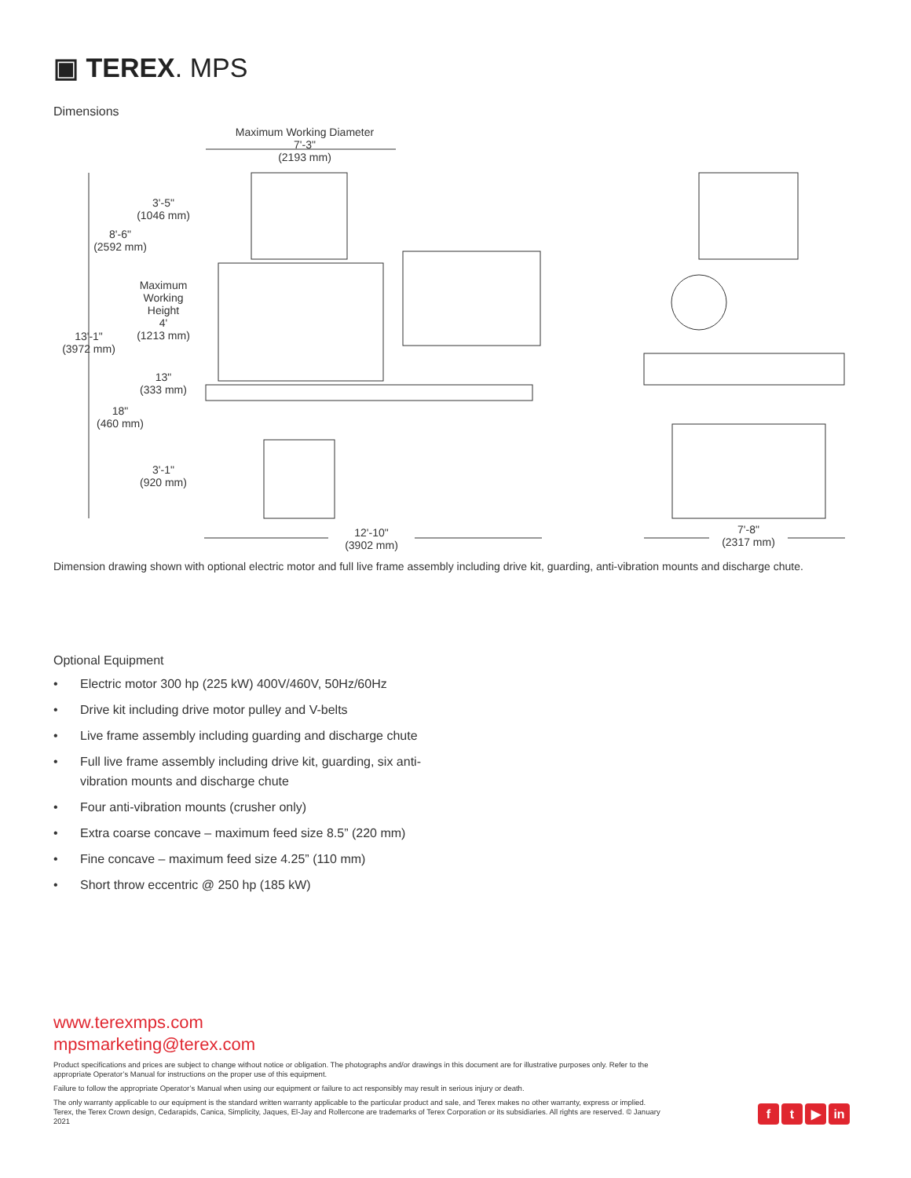▣ TEREX. MPS
Dimensions
Maximum Working Diameter
7'-3"
(2193 mm)
3'-5"
(1046 mm)
8'-6"
(2592 mm)
Maximum
Working
Height
4'
(1213 mm)
13'-1"
(3972 mm)
13"
(333 mm)
18"
(460 mm)
3'-1"
(920 mm)
12'-10"
(3902 mm)
7'-8"
(2317 mm)
Dimension drawing shown with optional electric motor and full live frame assembly including drive kit, guarding, anti-vibration mounts and discharge chute.
Optional Equipment
• Electric motor 300 hp (225 kW) 400V/460V, 50Hz/60Hz
• Drive kit including drive motor pulley and V-belts
• Live frame assembly including guarding and discharge chute
• Full live frame assembly including drive kit, guarding, six anti-vibration mounts and discharge chute
• Four anti-vibration mounts (crusher only)
• Extra coarse concave – maximum feed size 8.5” (220 mm)
• Fine concave – maximum feed size 4.25” (110 mm)
• Short throw eccentric @ 250 hp (185 kW)
www.terexmps.com
mpsmarketing@terex.com
Product specifications and prices are subject to change without notice or obligation. The photographs and/or drawings in this document are for illustrative purposes only. Refer to the appropriate Operator’s Manual for instructions on the proper use of this equipment.
Failure to follow the appropriate Operator’s Manual when using our equipment or failure to act responsibly may result in serious injury or death.
The only warranty applicable to our equipment is the standard written warranty applicable to the particular product and sale, and Terex makes no other warranty, express or implied. Terex, the Terex Crown design, Cedarapids, Canica, Simplicity, Jaques, El-Jay and Rollercone are trademarks of Terex Corporation or its subsidiaries. All rights are reserved. © January 2021
f t ▶ in